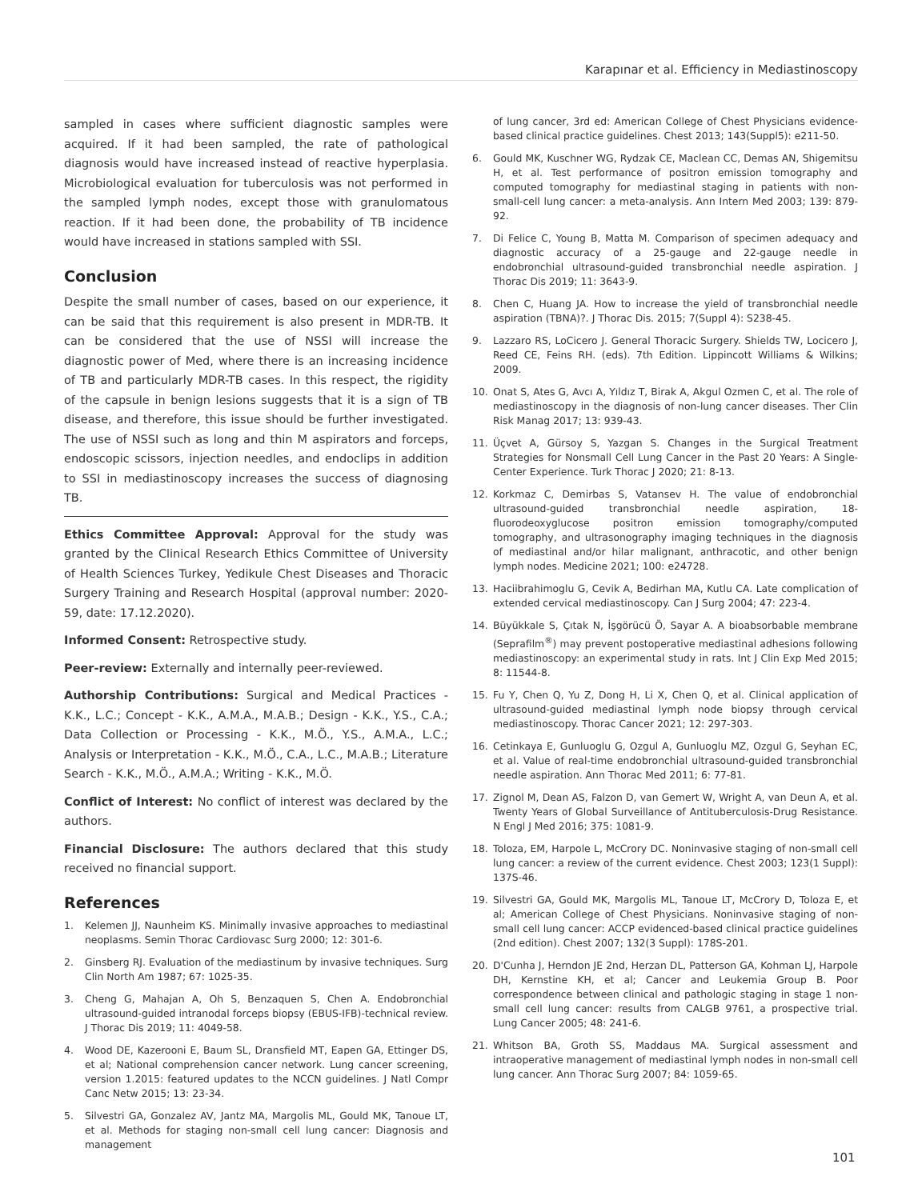Karapınar et al. Efficiency in Mediastinoscopy
sampled in cases where sufficient diagnostic samples were acquired. If it had been sampled, the rate of pathological diagnosis would have increased instead of reactive hyperplasia. Microbiological evaluation for tuberculosis was not performed in the sampled lymph nodes, except those with granulomatous reaction. If it had been done, the probability of TB incidence would have increased in stations sampled with SSI.
Conclusion
Despite the small number of cases, based on our experience, it can be said that this requirement is also present in MDR-TB. It can be considered that the use of NSSI will increase the diagnostic power of Med, where there is an increasing incidence of TB and particularly MDR-TB cases. In this respect, the rigidity of the capsule in benign lesions suggests that it is a sign of TB disease, and therefore, this issue should be further investigated. The use of NSSI such as long and thin M aspirators and forceps, endoscopic scissors, injection needles, and endoclips in addition to SSI in mediastinoscopy increases the success of diagnosing TB.
Ethics Committee Approval: Approval for the study was granted by the Clinical Research Ethics Committee of University of Health Sciences Turkey, Yedikule Chest Diseases and Thoracic Surgery Training and Research Hospital (approval number: 2020-59, date: 17.12.2020).
Informed Consent: Retrospective study.
Peer-review: Externally and internally peer-reviewed.
Authorship Contributions: Surgical and Medical Practices - K.K., L.C.; Concept - K.K., A.M.A., M.A.B.; Design - K.K., Y.S., C.A.; Data Collection or Processing - K.K., M.Ö., Y.S., A.M.A., L.C.; Analysis or Interpretation - K.K., M.Ö., C.A., L.C., M.A.B.; Literature Search - K.K., M.Ö., A.M.A.; Writing - K.K., M.Ö.
Conflict of Interest: No conflict of interest was declared by the authors.
Financial Disclosure: The authors declared that this study received no financial support.
References
1. Kelemen JJ, Naunheim KS. Minimally invasive approaches to mediastinal neoplasms. Semin Thorac Cardiovasc Surg 2000; 12: 301-6.
2. Ginsberg RJ. Evaluation of the mediastinum by invasive techniques. Surg Clin North Am 1987; 67: 1025-35.
3. Cheng G, Mahajan A, Oh S, Benzaquen S, Chen A. Endobronchial ultrasound-guided intranodal forceps biopsy (EBUS-IFB)-technical review. J Thorac Dis 2019; 11: 4049-58.
4. Wood DE, Kazerooni E, Baum SL, Dransfield MT, Eapen GA, Ettinger DS, et al; National comprehension cancer network. Lung cancer screening, version 1.2015: featured updates to the NCCN guidelines. J Natl Compr Canc Netw 2015; 13: 23-34.
5. Silvestri GA, Gonzalez AV, Jantz MA, Margolis ML, Gould MK, Tanoue LT, et al. Methods for staging non-small cell lung cancer: Diagnosis and management
of lung cancer, 3rd ed: American College of Chest Physicians evidence-based clinical practice guidelines. Chest 2013; 143(Suppl5): e211-50.
6. Gould MK, Kuschner WG, Rydzak CE, Maclean CC, Demas AN, Shigemitsu H, et al. Test performance of positron emission tomography and computed tomography for mediastinal staging in patients with non-small-cell lung cancer: a meta-analysis. Ann Intern Med 2003; 139: 879-92.
7. Di Felice C, Young B, Matta M. Comparison of specimen adequacy and diagnostic accuracy of a 25-gauge and 22-gauge needle in endobronchial ultrasound-guided transbronchial needle aspiration. J Thorac Dis 2019; 11: 3643-9.
8. Chen C, Huang JA. How to increase the yield of transbronchial needle aspiration (TBNA)?. J Thorac Dis. 2015; 7(Suppl 4): S238-45.
9. Lazzaro RS, LoCicero J. General Thoracic Surgery. Shields TW, Locicero J, Reed CE, Feins RH. (eds). 7th Edition. Lippincott Williams & Wilkins; 2009.
10. Onat S, Ates G, Avcı A, Yıldız T, Birak A, Akgul Ozmen C, et al. The role of mediastinoscopy in the diagnosis of non-lung cancer diseases. Ther Clin Risk Manag 2017; 13: 939-43.
11. Üçvet A, Gürsoy S, Yazgan S. Changes in the Surgical Treatment Strategies for Nonsmall Cell Lung Cancer in the Past 20 Years: A Single-Center Experience. Turk Thorac J 2020; 21: 8-13.
12. Korkmaz C, Demirbas S, Vatansev H. The value of endobronchial ultrasound-guided transbronchial needle aspiration, 18-fluorodeoxyglucose positron emission tomography/computed tomography, and ultrasonography imaging techniques in the diagnosis of mediastinal and/or hilar malignant, anthracotic, and other benign lymph nodes. Medicine 2021; 100: e24728.
13. Haciibrahimoglu G, Cevik A, Bedirhan MA, Kutlu CA. Late complication of extended cervical mediastinoscopy. Can J Surg 2004; 47: 223-4.
14. Büyükkale S, Çıtak N, İşgörücü Ö, Sayar A. A bioabsorbable membrane (Seprafilm<sup>®</sup>) may prevent postoperative mediastinal adhesions following mediastinoscopy: an experimental study in rats. Int J Clin Exp Med 2015; 8: 11544-8.
15. Fu Y, Chen Q, Yu Z, Dong H, Li X, Chen Q, et al. Clinical application of ultrasound-guided mediastinal lymph node biopsy through cervical mediastinoscopy. Thorac Cancer 2021; 12: 297-303.
16. Cetinkaya E, Gunluoglu G, Ozgul A, Gunluoglu MZ, Ozgul G, Seyhan EC, et al. Value of real-time endobronchial ultrasound-guided transbronchial needle aspiration. Ann Thorac Med 2011; 6: 77-81.
17. Zignol M, Dean AS, Falzon D, van Gemert W, Wright A, van Deun A, et al. Twenty Years of Global Surveillance of Antituberculosis-Drug Resistance. N Engl J Med 2016; 375: 1081-9.
18. Toloza, EM, Harpole L, McCrory DC. Noninvasive staging of non-small cell lung cancer: a review of the current evidence. Chest 2003; 123(1 Suppl): 137S-46.
19. Silvestri GA, Gould MK, Margolis ML, Tanoue LT, McCrory D, Toloza E, et al; American College of Chest Physicians. Noninvasive staging of non-small cell lung cancer: ACCP evidenced-based clinical practice guidelines (2nd edition). Chest 2007; 132(3 Suppl): 178S-201.
20. D'Cunha J, Herndon JE 2nd, Herzan DL, Patterson GA, Kohman LJ, Harpole DH, Kernstine KH, et al; Cancer and Leukemia Group B. Poor correspondence between clinical and pathologic staging in stage 1 non-small cell lung cancer: results from CALGB 9761, a prospective trial. Lung Cancer 2005; 48: 241-6.
21. Whitson BA, Groth SS, Maddaus MA. Surgical assessment and intraoperative management of mediastinal lymph nodes in non-small cell lung cancer. Ann Thorac Surg 2007; 84: 1059-65.
101